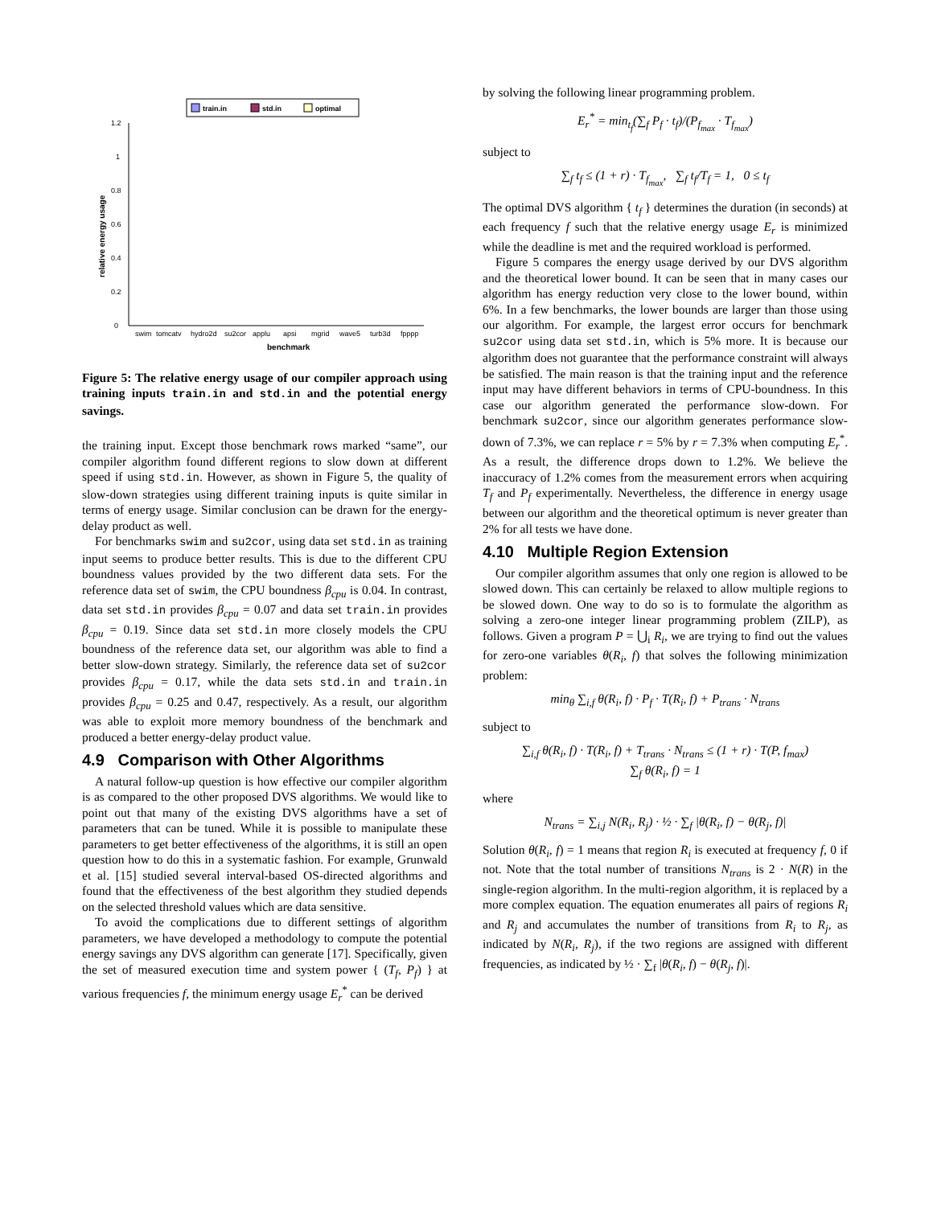train.in
std.in
optimal
0
0.2
0.4
0.6
0.8
1
1.2
swim
tomcatv
hydro2d
su2cor
applu
apsi
mgrid
wave5
turb3d
fpppp
benchmark
relative energy usage
Figure 5: The relative energy usage of our compiler approach using training inputs train.in and std.in and the potential energy savings.
the training input. Except those benchmark rows marked “same”, our compiler algorithm found different regions to slow down at different speed if using std.in. However, as shown in Figure 5, the quality of slow-down strategies using different training inputs is quite similar in terms of energy usage. Similar conclusion can be drawn for the energy-delay product as well.
For benchmarks swim and su2cor, using data set std.in as training input seems to produce better results. This is due to the different CPU boundness values provided by the two different data sets. For the reference data set of swim, the CPU boundness β<sub>cpu</sub> is 0.04. In contrast, data set std.in provides β<sub>cpu</sub> = 0.07 and data set train.in provides β<sub>cpu</sub> = 0.19. Since data set std.in more closely models the CPU boundness of the reference data set, our algorithm was able to find a better slow-down strategy. Similarly, the reference data set of su2cor provides β<sub>cpu</sub> = 0.17, while the data sets std.in and train.in provides β<sub>cpu</sub> = 0.25 and 0.47, respectively. As a result, our algorithm was able to exploit more memory boundness of the benchmark and produced a better energy-delay product value.
4.9 Comparison with Other Algorithms
A natural follow-up question is how effective our compiler algorithm is as compared to the other proposed DVS algorithms. We would like to point out that many of the existing DVS algorithms have a set of parameters that can be tuned. While it is possible to manipulate these parameters to get better effectiveness of the algorithms, it is still an open question how to do this in a systematic fashion. For example, Grunwald et al. [15] studied several interval-based OS-directed algorithms and found that the effectiveness of the best algorithm they studied depends on the selected threshold values which are data sensitive.
To avoid the complications due to different settings of algorithm parameters, we have developed a methodology to compute the potential energy savings any DVS algorithm can generate [17]. Specifically, given the set of measured execution time and system power { (T<sub>f</sub>, P<sub>f</sub>) } at various frequencies f, the minimum energy usage E<sub>r</sub><sup>*</sup> can be derived
by solving the following linear programming problem.
E<sub>r</sub><sup>*</sup> = min<sub>t<sub>f</sub></sub>(∑<sub>f</sub> P<sub>f</sub> · t<sub>f</sub>)/(P<sub>f<sub>max</sub></sub> · T<sub>f<sub>max</sub></sub>)
subject to
∑<sub>f</sub> t<sub>f</sub> ≤ (1 + r) · T<sub>f<sub>max</sub></sub>, ∑<sub>f</sub> t<sub>f</sub>/T<sub>f</sub> = 1, 0 ≤ t<sub>f</sub>
The optimal DVS algorithm { t<sub>f</sub> } determines the duration (in seconds) at each frequency f such that the relative energy usage E<sub>r</sub> is minimized while the deadline is met and the required workload is performed.
Figure 5 compares the energy usage derived by our DVS algorithm and the theoretical lower bound. It can be seen that in many cases our algorithm has energy reduction very close to the lower bound, within 6%. In a few benchmarks, the lower bounds are larger than those using our algorithm. For example, the largest error occurs for benchmark su2cor using data set std.in, which is 5% more. It is because our algorithm does not guarantee that the performance constraint will always be satisfied. The main reason is that the training input and the reference input may have different behaviors in terms of CPU-boundness. In this case our algorithm generated the performance slow-down. For benchmark su2cor, since our algorithm generates performance slow-down of 7.3%, we can replace r = 5% by r = 7.3% when computing E<sub>r</sub><sup>*</sup>. As a result, the difference drops down to 1.2%. We believe the inaccuracy of 1.2% comes from the measurement errors when acquiring T<sub>f</sub> and P<sub>f</sub> experimentally. Nevertheless, the difference in energy usage between our algorithm and the theoretical optimum is never greater than 2% for all tests we have done.
4.10 Multiple Region Extension
Our compiler algorithm assumes that only one region is allowed to be slowed down. This can certainly be relaxed to allow multiple regions to be slowed down. One way to do so is to formulate the algorithm as solving a zero-one integer linear programming problem (ZILP), as follows. Given a program P = ⋃<sub>i</sub> R<sub>i</sub>, we are trying to find out the values for zero-one variables θ(R<sub>i</sub>, f) that solves the following minimization problem:
min<sub>θ</sub> ∑<sub>i,f</sub> θ(R<sub>i</sub>, f) · P<sub>f</sub> · T(R<sub>i</sub>, f) + P<sub>trans</sub> · N<sub>trans</sub>
subject to
∑<sub>i,f</sub> θ(R<sub>i</sub>, f) · T(R<sub>i</sub>, f) + T<sub>trans</sub> · N<sub>trans</sub> ≤ (1 + r) · T(P, f<sub>max</sub>)
∑<sub>f</sub> θ(R<sub>i</sub>, f) = 1
where
N<sub>trans</sub> = ∑<sub>i,j</sub> N(R<sub>i</sub>, R<sub>j</sub>) · ½ · ∑<sub>f</sub> |θ(R<sub>i</sub>, f) − θ(R<sub>j</sub>, f)|
Solution θ(R<sub>i</sub>, f) = 1 means that region R<sub>i</sub> is executed at frequency f, 0 if not. Note that the total number of transitions N<sub>trans</sub> is 2 · N(R) in the single-region algorithm. In the multi-region algorithm, it is replaced by a more complex equation. The equation enumerates all pairs of regions R<sub>i</sub> and R<sub>j</sub> and accumulates the number of transitions from R<sub>i</sub> to R<sub>j</sub>, as indicated by N(R<sub>i</sub>, R<sub>j</sub>), if the two regions are assigned with different frequencies, as indicated by ½ · ∑<sub>f</sub> |θ(R<sub>i</sub>, f) − θ(R<sub>j</sub>, f)|.